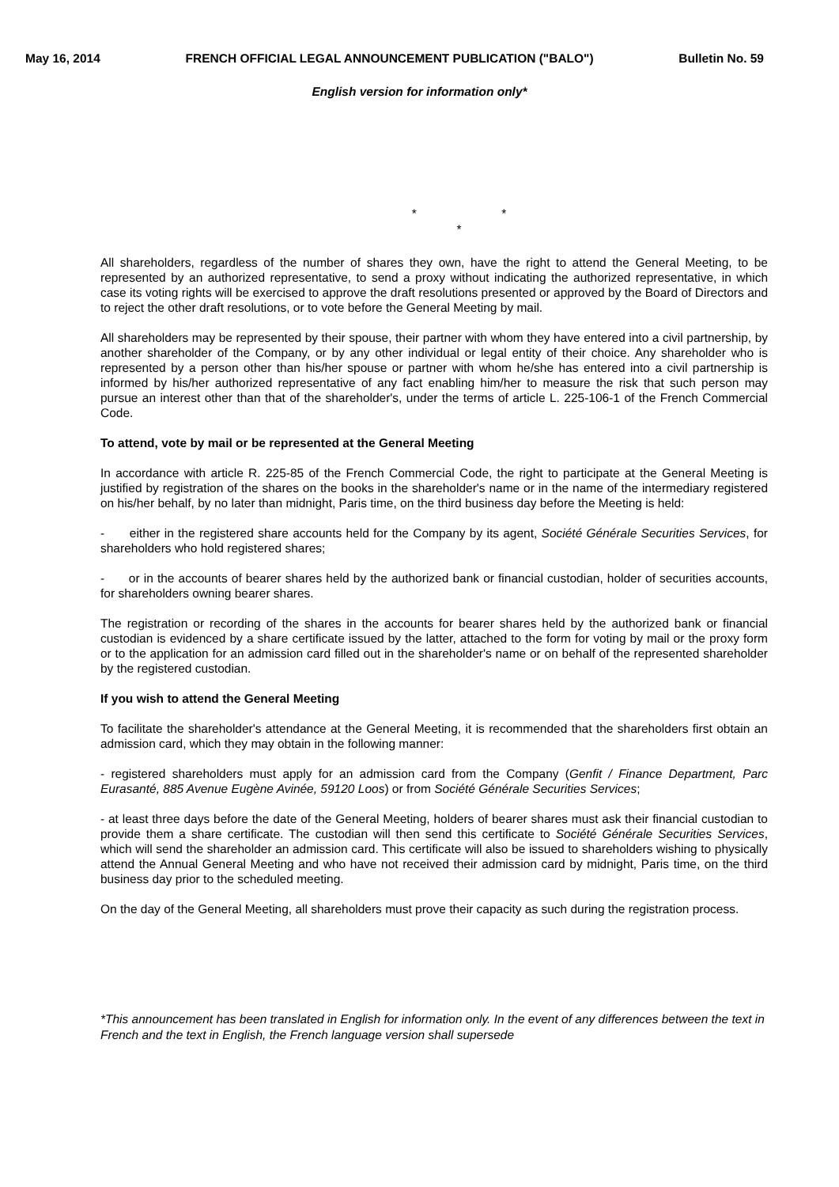May 16, 2014 FRENCH OFFICIAL LEGAL ANNOUNCEMENT PUBLICATION ("BALO") Bulletin No. 59
English version for information only*
* *
*
All shareholders, regardless of the number of shares they own, have the right to attend the General Meeting, to be represented by an authorized representative, to send a proxy without indicating the authorized representative, in which case its voting rights will be exercised to approve the draft resolutions presented or approved by the Board of Directors and to reject the other draft resolutions, or to vote before the General Meeting by mail.
All shareholders may be represented by their spouse, their partner with whom they have entered into a civil partnership, by another shareholder of the Company, or by any other individual or legal entity of their choice. Any shareholder who is represented by a person other than his/her spouse or partner with whom he/she has entered into a civil partnership is informed by his/her authorized representative of any fact enabling him/her to measure the risk that such person may pursue an interest other than that of the shareholder's, under the terms of article L. 225-106-1 of the French Commercial Code.
To attend, vote by mail or be represented at the General Meeting
In accordance with article R. 225-85 of the French Commercial Code, the right to participate at the General Meeting is justified by registration of the shares on the books in the shareholder's name or in the name of the intermediary registered on his/her behalf, by no later than midnight, Paris time, on the third business day before the Meeting is held:
- either in the registered share accounts held for the Company by its agent, Société Générale Securities Services, for shareholders who hold registered shares;
- or in the accounts of bearer shares held by the authorized bank or financial custodian, holder of securities accounts, for shareholders owning bearer shares.
The registration or recording of the shares in the accounts for bearer shares held by the authorized bank or financial custodian is evidenced by a share certificate issued by the latter, attached to the form for voting by mail or the proxy form or to the application for an admission card filled out in the shareholder's name or on behalf of the represented shareholder by the registered custodian.
If you wish to attend the General Meeting
To facilitate the shareholder's attendance at the General Meeting, it is recommended that the shareholders first obtain an admission card, which they may obtain in the following manner:
- registered shareholders must apply for an admission card from the Company (Genfit / Finance Department, Parc Eurasanté, 885 Avenue Eugène Avinée, 59120 Loos) or from Société Générale Securities Services;
- at least three days before the date of the General Meeting, holders of bearer shares must ask their financial custodian to provide them a share certificate. The custodian will then send this certificate to Société Générale Securities Services, which will send the shareholder an admission card. This certificate will also be issued to shareholders wishing to physically attend the Annual General Meeting and who have not received their admission card by midnight, Paris time, on the third business day prior to the scheduled meeting.
On the day of the General Meeting, all shareholders must prove their capacity as such during the registration process.
*This announcement has been translated in English for information only. In the event of any differences between the text in French and the text in English, the French language version shall supersede